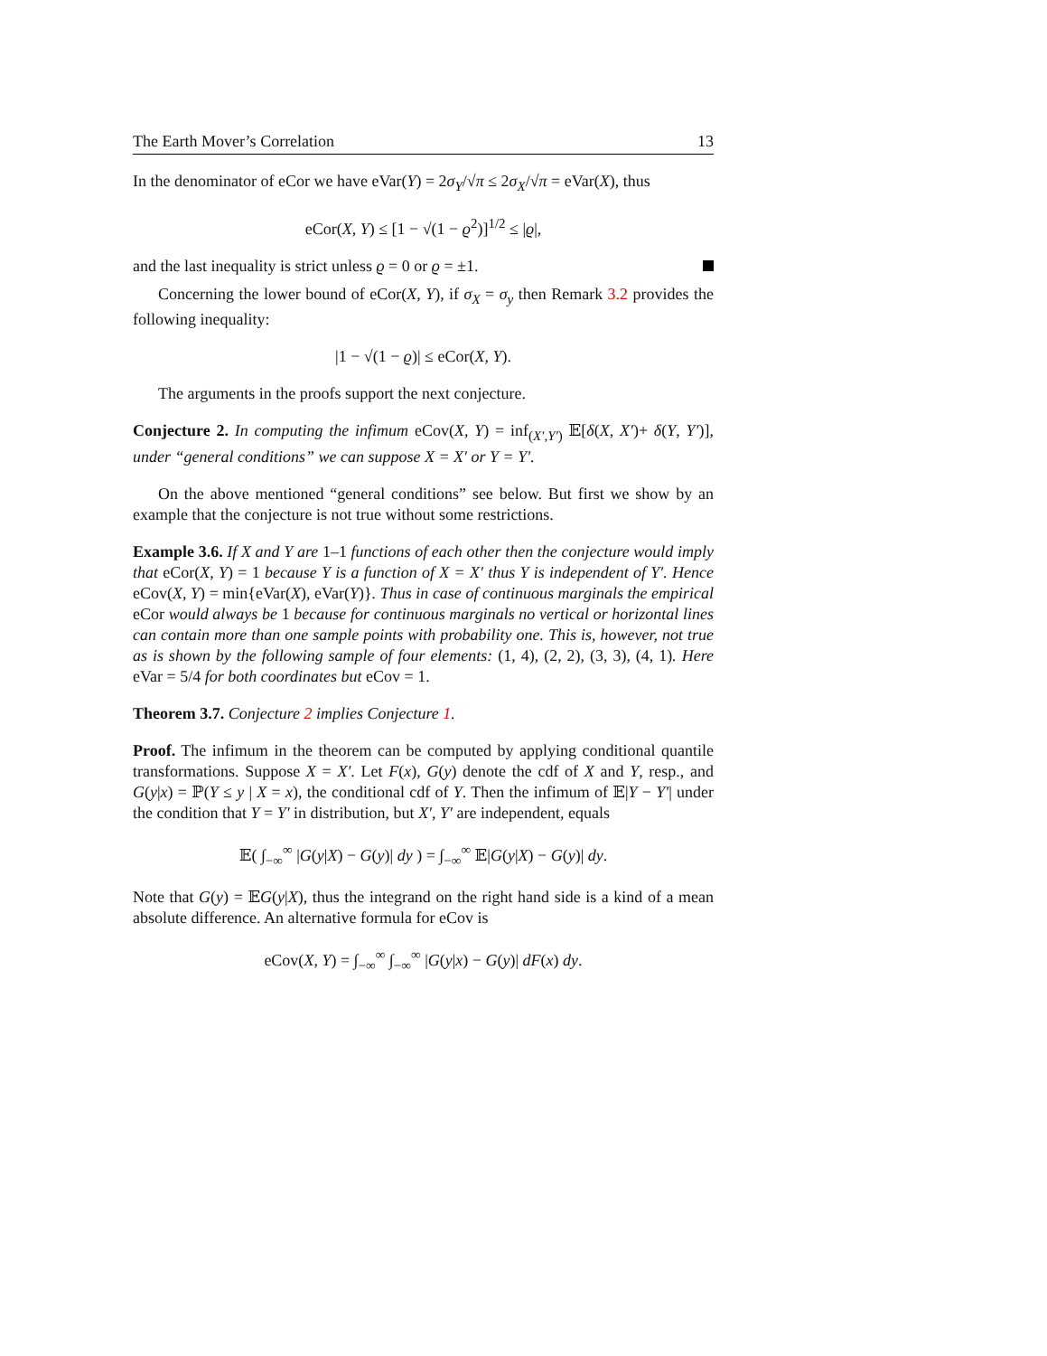The Earth Mover’s Correlation 13
In the denominator of eCor we have eVar(Y) = 2σ<sub>Y</sub>/√π ≤ 2σ<sub>X</sub>/√π = eVar(X), thus
eCor(X, Y) ≤ [1 − √(1 − ϱ<sup>2</sup>)]<sup>1/2</sup> ≤ |ϱ|,
and the last inequality is strict unless ϱ = 0 or ϱ = ±1.
Concerning the lower bound of eCor(X, Y), if σ<sub>X</sub> = σ<sub>y</sub> then Remark 3.2 provides the following inequality:
|1 − √(1 − ϱ)| ≤ eCor(X, Y).
The arguments in the proofs support the next conjecture.
Conjecture 2. In computing the infimum eCov(X, Y) = inf<sub>(X′,Y′)</sub> 𝔼[δ(X, X′)+ δ(Y, Y′)], under “general conditions” we can suppose X = X′ or Y = Y′.
On the above mentioned “general conditions” see below. But first we show by an example that the conjecture is not true without some restrictions.
Example 3.6. If X and Y are 1–1 functions of each other then the conjecture would imply that eCor(X, Y) = 1 because Y is a function of X = X′ thus Y is independent of Y′. Hence eCov(X, Y) = min{eVar(X), eVar(Y)}. Thus in case of continuous marginals the empirical eCor would always be 1 because for continuous marginals no vertical or horizontal lines can contain more than one sample points with probability one. This is, however, not true as is shown by the following sample of four elements: (1, 4), (2, 2), (3, 3), (4, 1). Here eVar = 5/4 for both coordinates but eCov = 1.
Theorem 3.7. Conjecture 2 implies Conjecture 1.
Proof. The infimum in the theorem can be computed by applying conditional quantile transformations. Suppose X = X′. Let F(x), G(y) denote the cdf of X and Y, resp., and G(y|x) = ℙ(Y ≤ y | X = x), the conditional cdf of Y. Then the infimum of 𝔼|Y − Y′| under the condition that Y = Y′ in distribution, but X′, Y′ are independent, equals
𝔼( ∫<sub>−∞</sub><sup>∞</sup> |G(y|X) − G(y)| dy ) = ∫<sub>−∞</sub><sup>∞</sup> 𝔼|G(y|X) − G(y)| dy.
Note that G(y) = 𝔼G(y|X), thus the integrand on the right hand side is a kind of a mean absolute difference. An alternative formula for eCov is
eCov(X, Y) = ∫<sub>−∞</sub><sup>∞</sup> ∫<sub>−∞</sub><sup>∞</sup> |G(y|x) − G(y)| dF(x) dy.